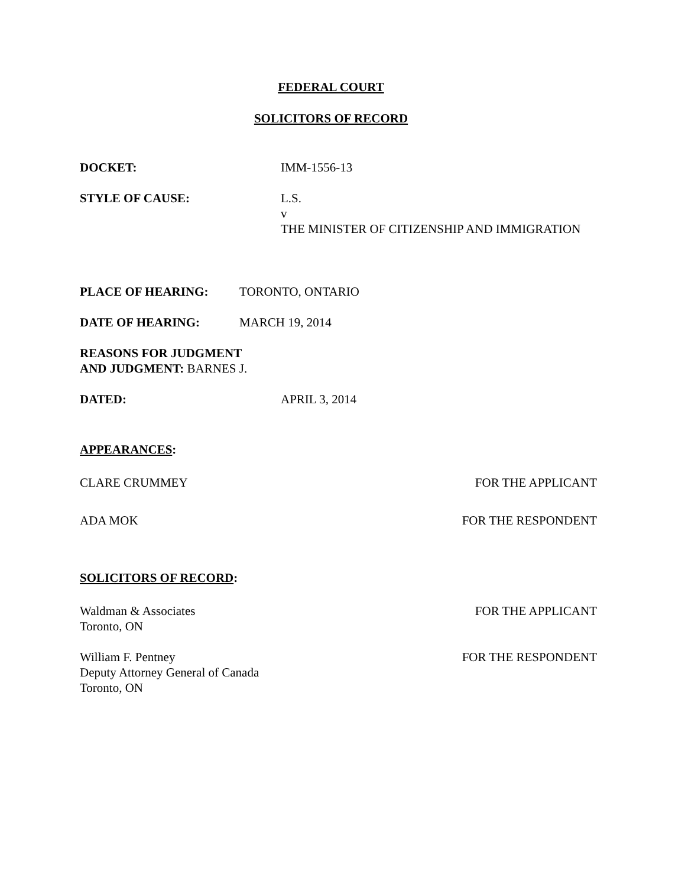FEDERAL COURT
SOLICITORS OF RECORD
DOCKET: IMM-1556-13
STYLE OF CAUSE: L.S.
v
THE MINISTER OF CITIZENSHIP AND IMMIGRATION
PLACE OF HEARING: TORONTO, ONTARIO
DATE OF HEARING: MARCH 19, 2014
REASONS FOR JUDGMENT
AND JUDGMENT: BARNES J.
DATED: APRIL 3, 2014
APPEARANCES:
CLARE CRUMMEY FOR THE APPLICANT
ADA MOK FOR THE RESPONDENT
SOLICITORS OF RECORD:
Waldman & Associates
Toronto, ON FOR THE APPLICANT
William F. Pentney
Deputy Attorney General of Canada
Toronto, ON FOR THE RESPONDENT